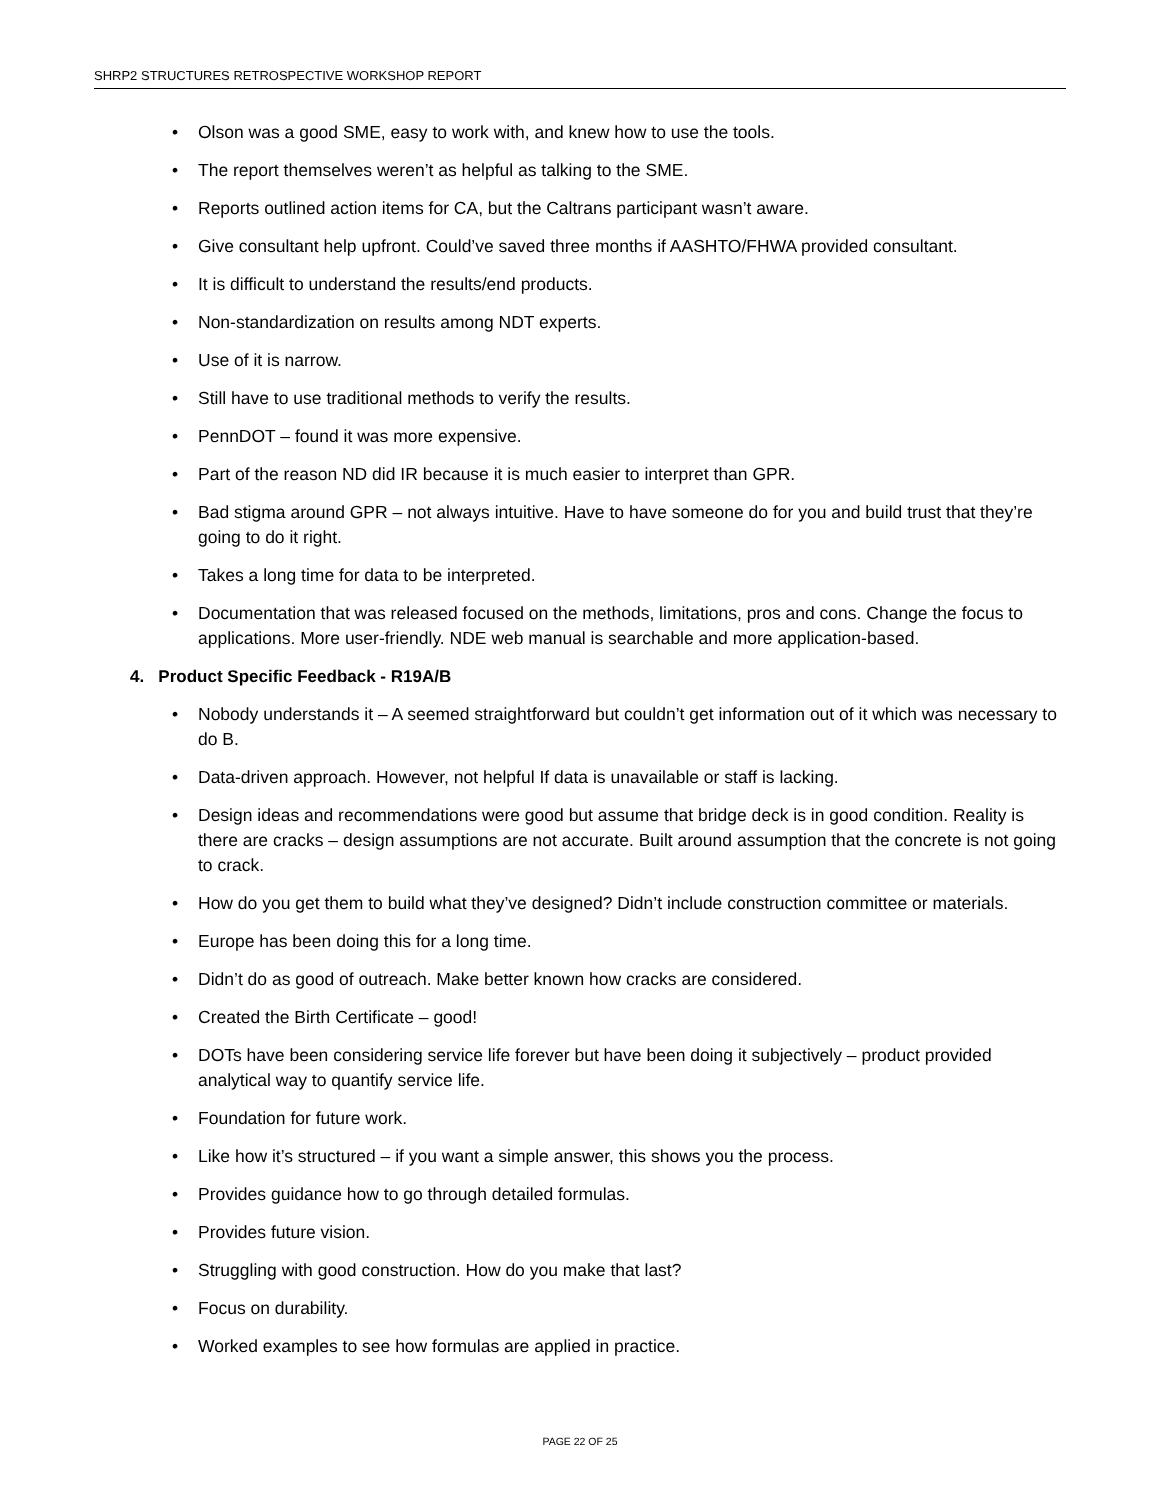SHRP2 STRUCTURES RETROSPECTIVE WORKSHOP REPORT
• Olson was a good SME, easy to work with, and knew how to use the tools.
• The report themselves weren’t as helpful as talking to the SME.
• Reports outlined action items for CA, but the Caltrans participant wasn’t aware.
• Give consultant help upfront. Could’ve saved three months if AASHTO/FHWA provided consultant.
• It is difficult to understand the results/end products.
• Non-standardization on results among NDT experts.
• Use of it is narrow.
• Still have to use traditional methods to verify the results.
• PennDOT – found it was more expensive.
• Part of the reason ND did IR because it is much easier to interpret than GPR.
• Bad stigma around GPR – not always intuitive. Have to have someone do for you and build trust that they’re going to do it right.
• Takes a long time for data to be interpreted.
• Documentation that was released focused on the methods, limitations, pros and cons. Change the focus to applications. More user-friendly. NDE web manual is searchable and more application-based.
4. Product Specific Feedback - R19A/B
• Nobody understands it – A seemed straightforward but couldn’t get information out of it which was necessary to do B.
• Data-driven approach. However, not helpful If data is unavailable or staff is lacking.
• Design ideas and recommendations were good but assume that bridge deck is in good condition. Reality is there are cracks – design assumptions are not accurate. Built around assumption that the concrete is not going to crack.
• How do you get them to build what they’ve designed? Didn’t include construction committee or materials.
• Europe has been doing this for a long time.
• Didn’t do as good of outreach. Make better known how cracks are considered.
• Created the Birth Certificate – good!
• DOTs have been considering service life forever but have been doing it subjectively – product provided analytical way to quantify service life.
• Foundation for future work.
• Like how it’s structured – if you want a simple answer, this shows you the process.
• Provides guidance how to go through detailed formulas.
• Provides future vision.
• Struggling with good construction. How do you make that last?
• Focus on durability.
• Worked examples to see how formulas are applied in practice.
PAGE 22 OF 25